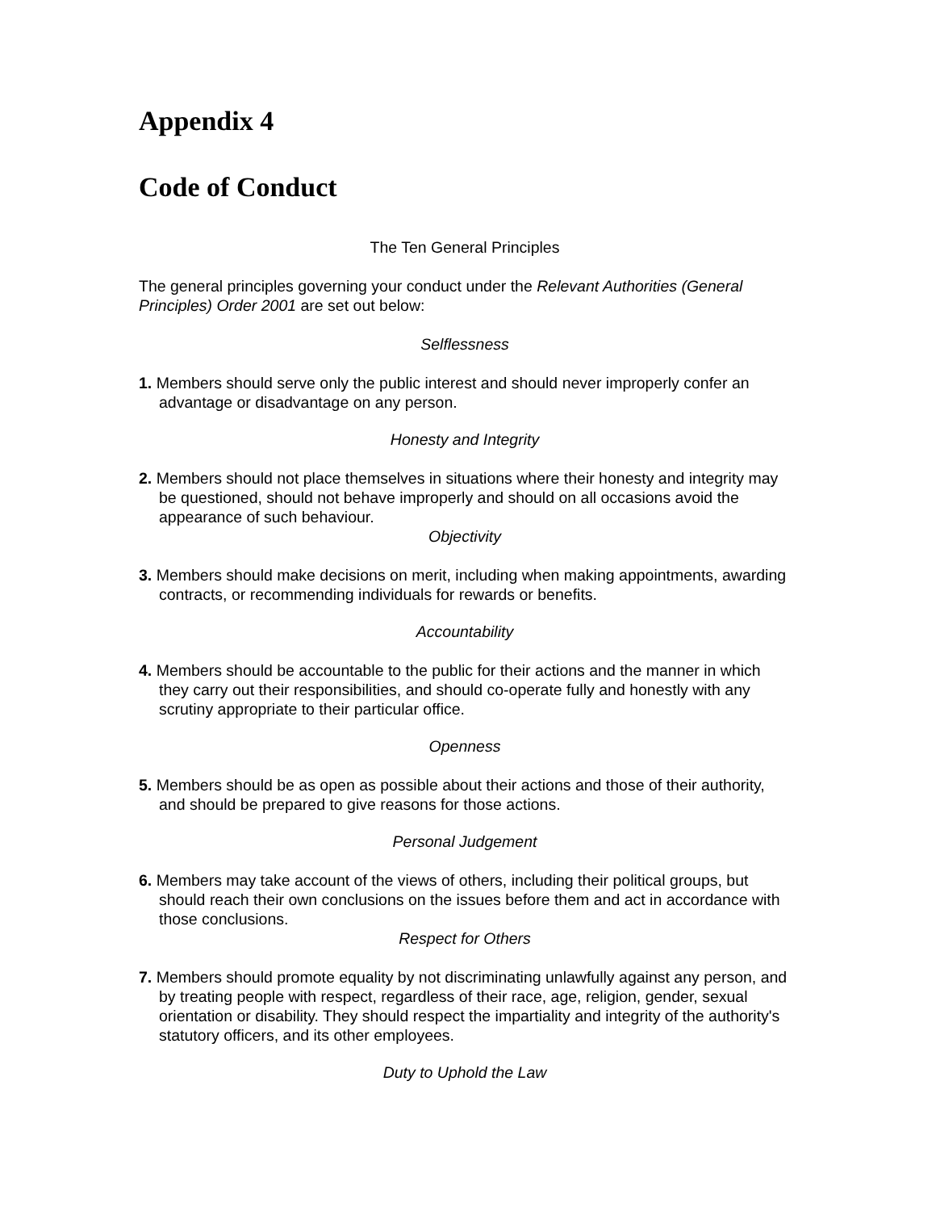Appendix 4
Code of Conduct
The Ten General Principles
The general principles governing your conduct under the Relevant Authorities (General Principles) Order 2001 are set out below:
Selflessness
1. Members should serve only the public interest and should never improperly confer an advantage or disadvantage on any person.
Honesty and Integrity
2. Members should not place themselves in situations where their honesty and integrity may be questioned, should not behave improperly and should on all occasions avoid the appearance of such behaviour.
Objectivity
3. Members should make decisions on merit, including when making appointments, awarding contracts, or recommending individuals for rewards or benefits.
Accountability
4. Members should be accountable to the public for their actions and the manner in which they carry out their responsibilities, and should co-operate fully and honestly with any scrutiny appropriate to their particular office.
Openness
5. Members should be as open as possible about their actions and those of their authority, and should be prepared to give reasons for those actions.
Personal Judgement
6. Members may take account of the views of others, including their political groups, but should reach their own conclusions on the issues before them and act in accordance with those conclusions.
Respect for Others
7. Members should promote equality by not discriminating unlawfully against any person, and by treating people with respect, regardless of their race, age, religion, gender, sexual orientation or disability. They should respect the impartiality and integrity of the authority's statutory officers, and its other employees.
Duty to Uphold the Law